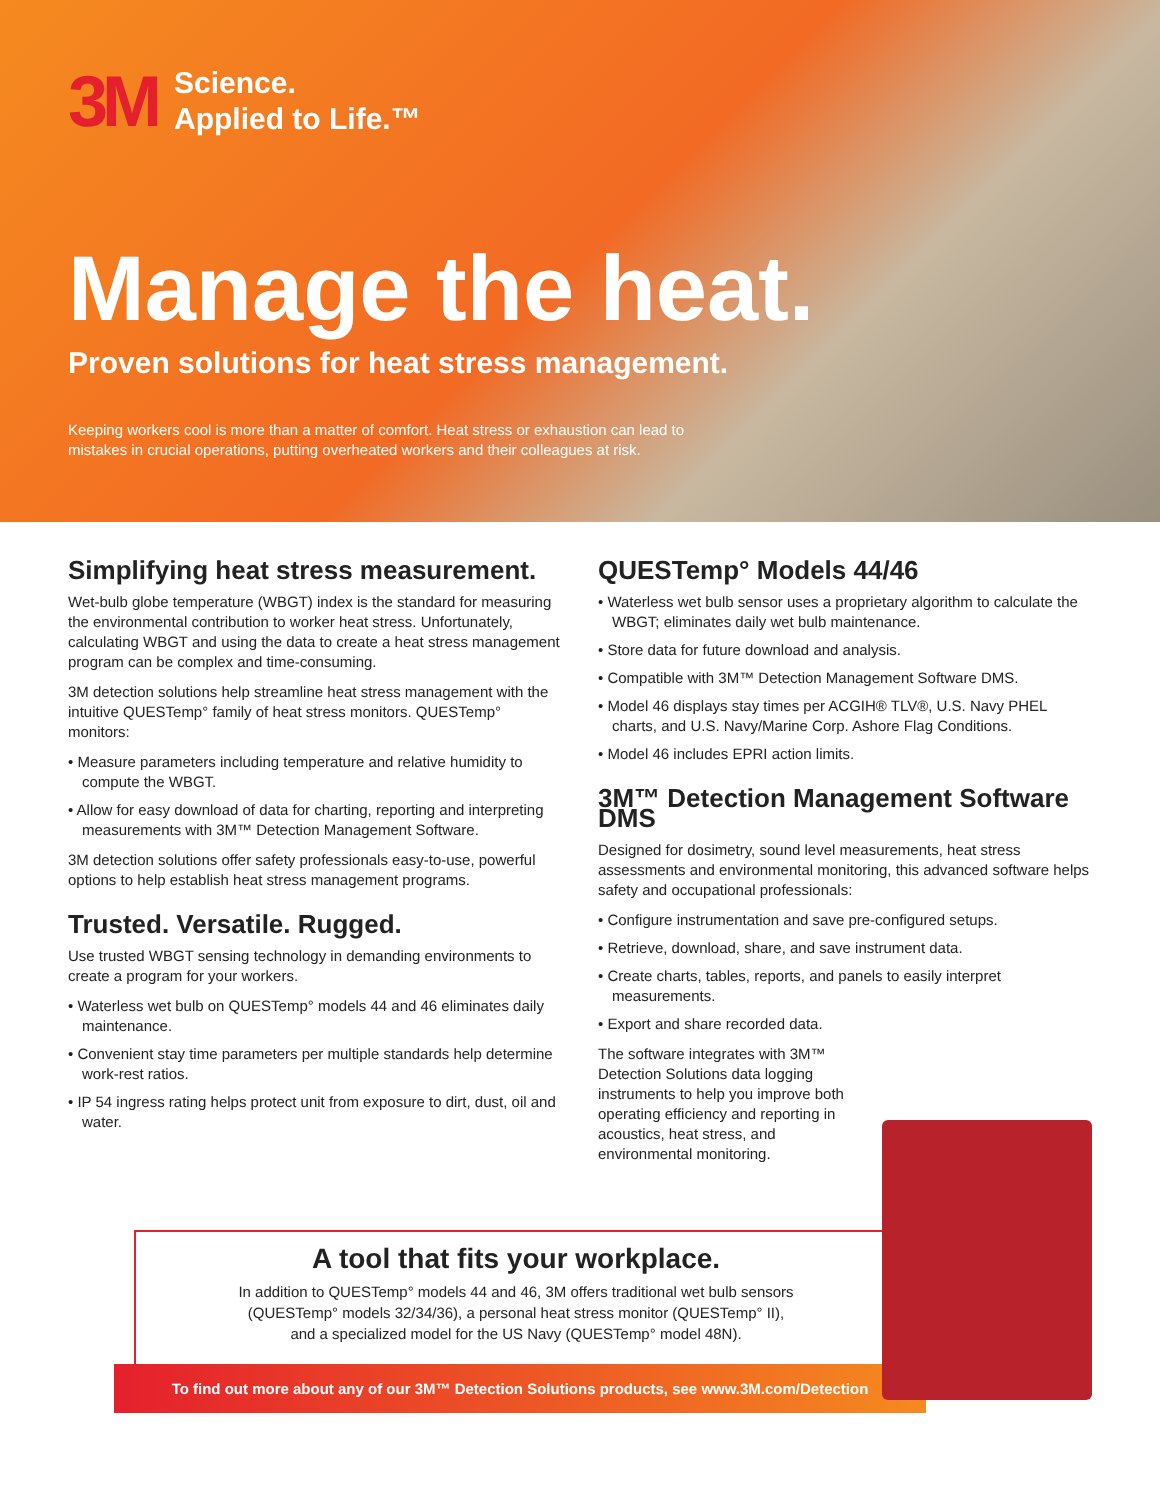3M Science.
Applied to Life.™
Manage the heat.
Proven solutions for heat stress management.
Keeping workers cool is more than a matter of comfort. Heat stress or exhaustion can lead to mistakes in crucial operations, putting overheated workers and their colleagues at risk.
Simplifying heat stress measurement.
Wet-bulb globe temperature (WBGT) index is the standard for measuring the environmental contribution to worker heat stress. Unfortunately, calculating WBGT and using the data to create a heat stress management program can be complex and time-consuming.
3M detection solutions help streamline heat stress management with the intuitive QUESTemp° family of heat stress monitors. QUESTemp° monitors:
• Measure parameters including temperature and relative humidity to compute the WBGT.
• Allow for easy download of data for charting, reporting and interpreting measurements with 3M™ Detection Management Software.
3M detection solutions offer safety professionals easy-to-use, powerful options to help establish heat stress management programs.
Trusted. Versatile. Rugged.
Use trusted WBGT sensing technology in demanding environments to create a program for your workers.
• Waterless wet bulb on QUESTemp° models 44 and 46 eliminates daily maintenance.
• Convenient stay time parameters per multiple standards help determine work-rest ratios.
• IP 54 ingress rating helps protect unit from exposure to dirt, dust, oil and water.
QUESTemp° Models 44/46
• Waterless wet bulb sensor uses a proprietary algorithm to calculate the WBGT; eliminates daily wet bulb maintenance.
• Store data for future download and analysis.
• Compatible with 3M™ Detection Management Software DMS.
• Model 46 displays stay times per ACGIH® TLV®, U.S. Navy PHEL charts, and U.S. Navy/Marine Corp. Ashore Flag Conditions.
• Model 46 includes EPRI action limits.
3M™ Detection Management Software DMS
Designed for dosimetry, sound level measurements, heat stress assessments and environmental monitoring, this advanced software helps safety and occupational professionals:
• Configure instrumentation and save pre-configured setups.
• Retrieve, download, share, and save instrument data.
• Create charts, tables, reports, and panels to easily interpret measurements.
• Export and share recorded data.
The software integrates with 3M™ Detection Solutions data logging instruments to help you improve both operating efficiency and reporting in acoustics, heat stress, and environmental monitoring.
A tool that fits your workplace.
In addition to QUESTemp° models 44 and 46, 3M offers traditional wet bulb sensors
(QUESTemp° models 32/34/36), a personal heat stress monitor (QUESTemp° II),
and a specialized model for the US Navy (QUESTemp° model 48N).
To find out more about any of our 3M™ Detection Solutions products, see www.3M.com/Detection